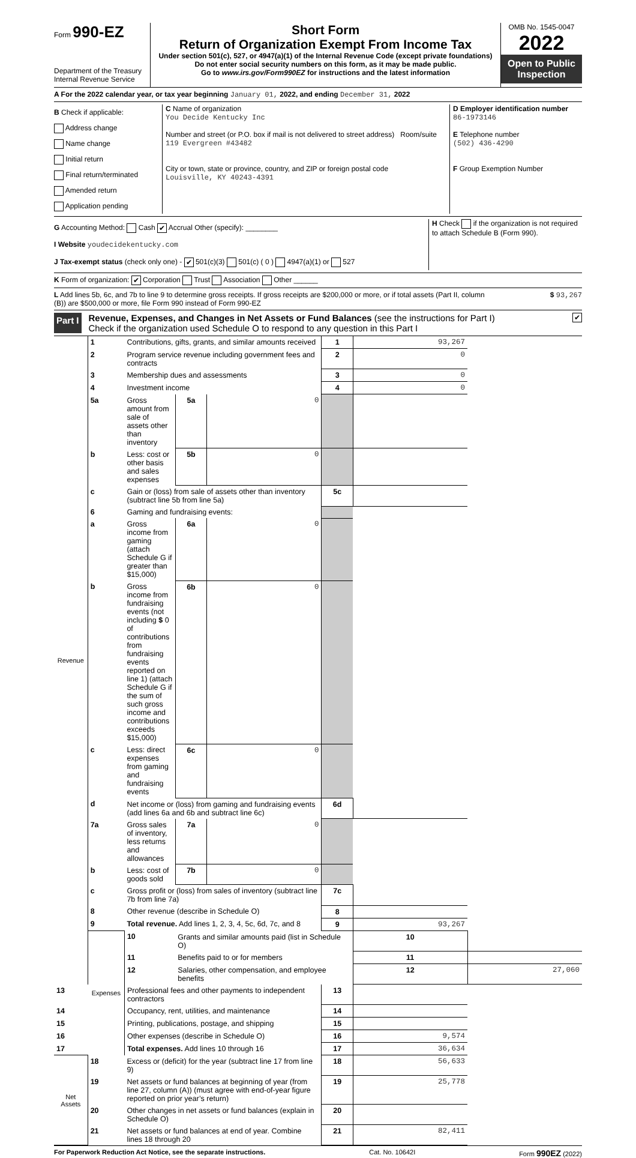Form 990-EZ
Department of the Treasury
Internal Revenue Service
Short Form
Return of Organization Exempt From Income Tax
Under section 501(c), 527, or 4947(a)(1) of the Internal Revenue Code (except private foundations)
Do not enter social security numbers on this form, as it may be made public.
Go to www.irs.gov/Form990EZ for instructions and the latest information
OMB No. 1545-0047
2022
Open to Public Inspection
A For the 2022 calendar year, or tax year beginning January 01, 2022, and ending December 31, 2022
B Check if applicable:
Address change
Name change
Initial return
Final return/terminated
Amended return
Application pending
C Name of organization
You Decide Kentucky Inc
Number and street (or P.O. box if mail is not delivered to street address) Room/suite
119 Evergreen #43482
City or town, state or province, country, and ZIP or foreign postal code
Louisville, KY 40243-4391
D Employer identification number
86-1973146
E Telephone number
(502) 436-4290
F Group Exemption Number
G Accounting Method: Cash ✔ Accrual Other (specify): ________
I Website youdecidekentucky.com
J Tax-exempt status (check only one) - ✔ 501(c)(3) 501(c) ( 0 ) 4947(a)(1) or 527
H Check if the organization is not required to attach Schedule B (Form 990).
K Form of organization: ✔ Corporation Trust Association Other ______
L Add lines 5b, 6c, and 7b to line 9 to determine gross receipts. If gross receipts are $200,000 or more, or if total assets (Part II, column (B)) are $500,000 or more, file Form 990 instead of Form 990-EZ
$ 93,267
Part I
Revenue, Expenses, and Changes in Net Assets or Fund Balances (see the instructions for Part I)
Check if the organization used Schedule O to respond to any question in this Part I
✔
| Revenue | 1 | Contributions, gifts, grants, and similar amounts received | | | 1 | 93,267 | |
| | 2 | Program service revenue including government fees and contracts | | | 2 | 0 | |
| | 3 | Membership dues and assessments | | | 3 | 0 | |
| | 4 | Investment income | | | 4 | 0 | |
| | 5a | Gross amount from sale of assets other than inventory | 5a | 0 | | | |
| | b | Less: cost or other basis and sales expenses | 5b | 0 | | | |
| | c | Gain or (loss) from sale of assets other than inventory (subtract line 5b from line 5a) | | | 5c | | |
| | 6 | Gaming and fundraising events: | | | | | |
| | a | Gross income from gaming (attach Schedule G if greater than $15,000) | 6a | 0 | | | |
| | b | Gross income from fundraising events (not including $ 0 of contributions from fundraising events reported on line 1) (attach Schedule G if the sum of such gross income and contributions exceeds $15,000) | 6b | 0 | | | |
| | c | Less: direct expenses from gaming and fundraising events | 6c | 0 | | | |
| | d | Net income or (loss) from gaming and fundraising events (add lines 6a and 6b and subtract line 6c) | | | 6d | | |
| | 7a | Gross sales of inventory, less returns and allowances | 7a | 0 | | | |
| | b | Less: cost of goods sold | 7b | 0 | | | |
| | c | Gross profit or (loss) from sales of inventory (subtract line 7b from line 7a) | | | 7c | | |
| | 8 | Other revenue (describe in Schedule O) | | | 8 | | |
| | 9 | Total revenue. Add lines 1, 2, 3, 4, 5c, 6d, 7c, and 8 | | | 9 | 93,267 | |
| | Expenses | 10 | Grants and similar amounts paid (list in Schedule O) | | | 10 | |
| | | 11 | Benefits paid to or for members | | | 11 | |
| | | 12 | Salaries, other compensation, and employee benefits | | | 12 | 27,060 |
| 13 | | Professional fees and other payments to independent contractors | | | 13 | | |
| 14 | | Occupancy, rent, utilities, and maintenance | | | 14 | | |
| 15 | | Printing, publications, postage, and shipping | | | 15 | | |
| 16 | | Other expenses (describe in Schedule O) | | | 16 | 9,574 | |
| 17 | | Total expenses. Add lines 10 through 16 | | | 17 | 36,634 | |
| Net Assets | 18 | Excess or (deficit) for the year (subtract line 17 from line 9) | | | 18 | 56,633 | |
| | 19 | Net assets or fund balances at beginning of year (from line 27, column (A)) (must agree with end-of-year figure reported on prior year’s return) | | | 19 | 25,778 | |
| | 20 | Other changes in net assets or fund balances (explain in Schedule O) | | | 20 | | |
| | 21 | Net assets or fund balances at end of year. Combine lines 18 through 20 | | | 21 | 82,411 | |
For Paperwork Reduction Act Notice, see the separate instructions. Cat. No. 10642I Form 990EZ (2022)